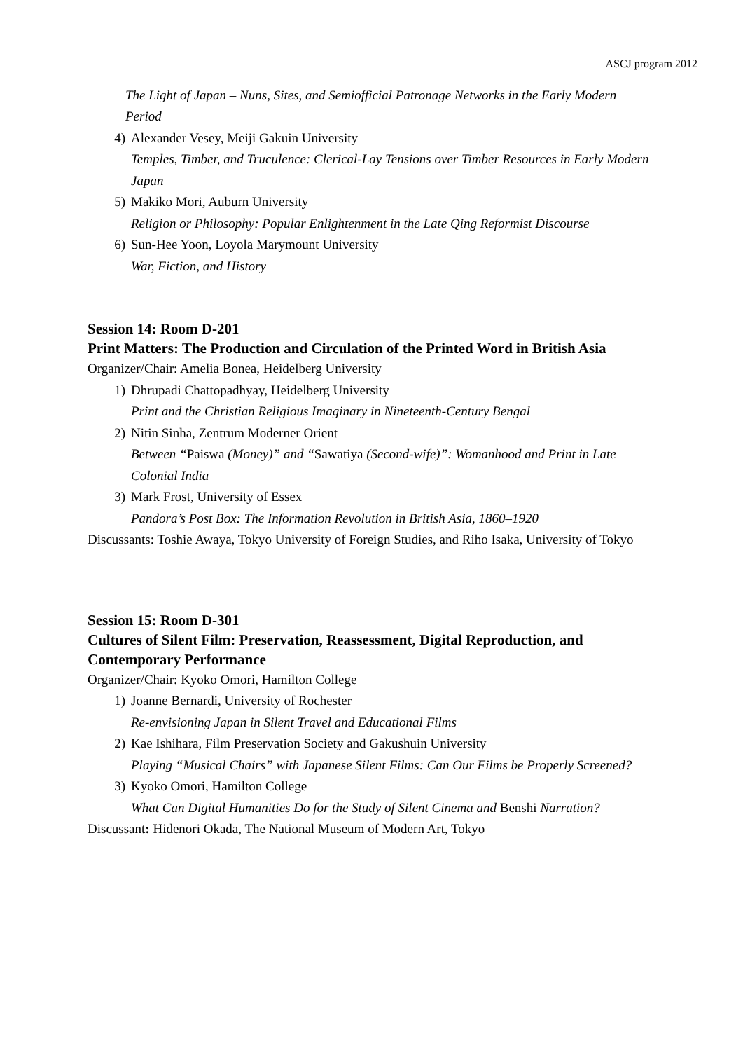ASCJ program 2012
The Light of Japan – Nuns, Sites, and Semiofficial Patronage Networks in the Early Modern Period
4) Alexander Vesey, Meiji Gakuin University
Temples, Timber, and Truculence: Clerical-Lay Tensions over Timber Resources in Early Modern Japan
5) Makiko Mori, Auburn University
Religion or Philosophy: Popular Enlightenment in the Late Qing Reformist Discourse
6) Sun-Hee Yoon, Loyola Marymount University
War, Fiction, and History
Session 14: Room D-201
Print Matters: The Production and Circulation of the Printed Word in British Asia
Organizer/Chair: Amelia Bonea, Heidelberg University
1) Dhrupadi Chattopadhyay, Heidelberg University
Print and the Christian Religious Imaginary in Nineteenth-Century Bengal
2) Nitin Sinha, Zentrum Moderner Orient
Between “Paiswa (Money)” and “Sawatiya (Second-wife)”: Womanhood and Print in Late Colonial India
3) Mark Frost, University of Essex
Pandora’s Post Box: The Information Revolution in British Asia, 1860–1920
Discussants: Toshie Awaya, Tokyo University of Foreign Studies, and Riho Isaka, University of Tokyo
Session 15: Room D-301
Cultures of Silent Film: Preservation, Reassessment, Digital Reproduction, and Contemporary Performance
Organizer/Chair: Kyoko Omori, Hamilton College
1) Joanne Bernardi, University of Rochester
Re-envisioning Japan in Silent Travel and Educational Films
2) Kae Ishihara, Film Preservation Society and Gakushuin University
Playing “Musical Chairs” with Japanese Silent Films: Can Our Films be Properly Screened?
3) Kyoko Omori, Hamilton College
What Can Digital Humanities Do for the Study of Silent Cinema and Benshi Narration?
Discussant: Hidenori Okada, The National Museum of Modern Art, Tokyo